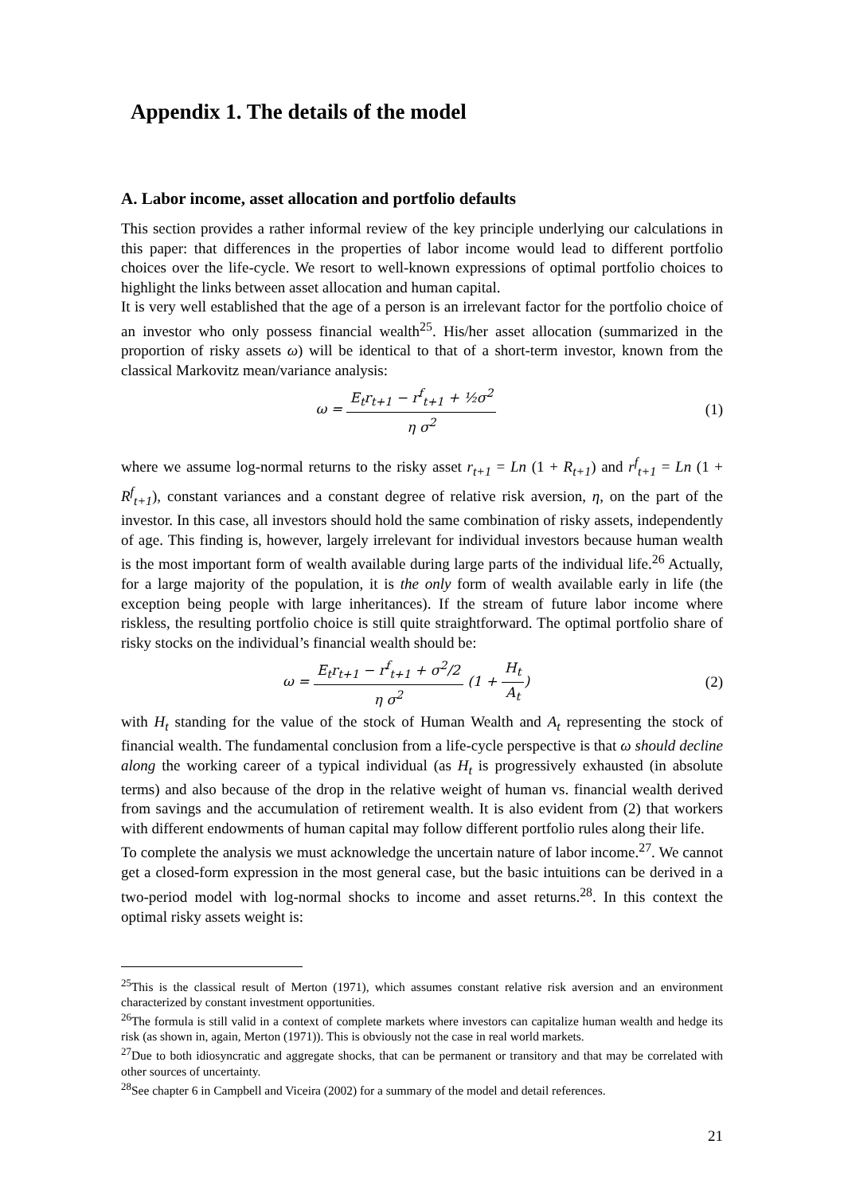Appendix 1. The details of the model
A. Labor income, asset allocation and portfolio defaults
This section provides a rather informal review of the key principle underlying our calculations in this paper: that differences in the properties of labor income would lead to different portfolio choices over the life-cycle. We resort to well-known expressions of optimal portfolio choices to highlight the links between asset allocation and human capital.
It is very well established that the age of a person is an irrelevant factor for the portfolio choice of an investor who only possess financial wealth<sup>25</sup>. His/her asset allocation (summarized in the proportion of risky assets ω) will be identical to that of a short-term investor, known from the classical Markovitz mean/variance analysis:
ω = E<sub>t</sub>r<sub>t+1</sub> − r<sup>f</sup><sub>t+1</sub> + ½σ<sup>2</sup> η σ<sup>2</sup> (1)
where we assume log-normal returns to the risky asset r<sub>t+1</sub> = Ln (1 + R<sub>t+1</sub>) and r<sup>f</sup><sub>t+1</sub> = Ln (1 + R<sup>f</sup><sub>t+1</sub>), constant variances and a constant degree of relative risk aversion, η, on the part of the investor. In this case, all investors should hold the same combination of risky assets, independently of age. This finding is, however, largely irrelevant for individual investors because human wealth is the most important form of wealth available during large parts of the individual life.<sup>26</sup> Actually, for a large majority of the population, it is the only form of wealth available early in life (the exception being people with large inheritances). If the stream of future labor income where riskless, the resulting portfolio choice is still quite straightforward. The optimal portfolio share of risky stocks on the individual’s financial wealth should be:
ω = E<sub>t</sub>r<sub>t+1</sub> − r<sup>f</sup><sub>t+1</sub> + σ<sup>2</sup>/2 η σ<sup>2</sup> (1 + H<sub>t</sub> A<sub>t</sub>)
(2)
with H<sub>t</sub> standing for the value of the stock of Human Wealth and A<sub>t</sub> representing the stock of financial wealth. The fundamental conclusion from a life-cycle perspective is that ω should decline along the working career of a typical individual (as H<sub>t</sub> is progressively exhausted (in absolute terms) and also because of the drop in the relative weight of human vs. financial wealth derived from savings and the accumulation of retirement wealth. It is also evident from (2) that workers with different endowments of human capital may follow different portfolio rules along their life.
To complete the analysis we must acknowledge the uncertain nature of labor income.<sup>27</sup>. We cannot get a closed-form expression in the most general case, but the basic intuitions can be derived in a two-period model with log-normal shocks to income and asset returns.<sup>28</sup>. In this context the optimal risky assets weight is:
<sup>25</sup> This is the classical result of Merton (1971), which assumes constant relative risk aversion and an environment characterized by constant investment opportunities.
<sup>26</sup> The formula is still valid in a context of complete markets where investors can capitalize human wealth and hedge its risk (as shown in, again, Merton (1971)). This is obviously not the case in real world markets.
<sup>27</sup> Due to both idiosyncratic and aggregate shocks, that can be permanent or transitory and that may be correlated with other sources of uncertainty.
<sup>28</sup> See chapter 6 in Campbell and Viceira (2002) for a summary of the model and detail references.
21